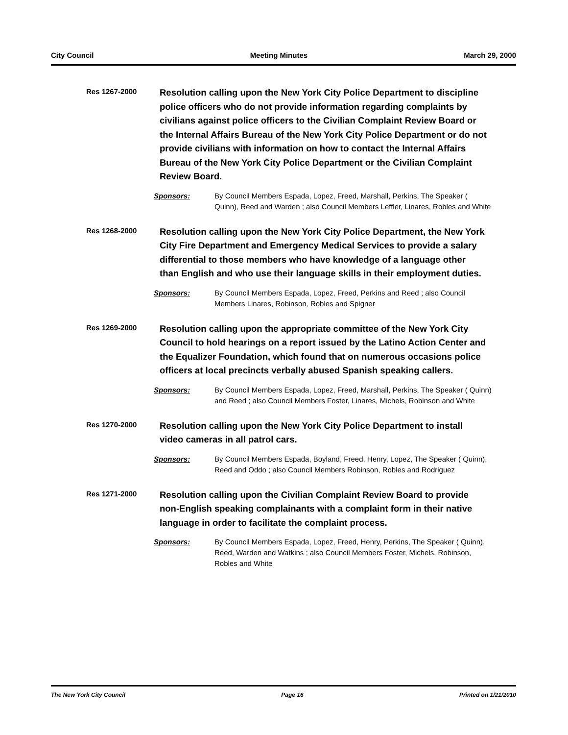City Council Meeting Minutes March 29, 2000
Res 1267-2000
Resolution calling upon the New York City Police Department to discipline police officers who do not provide information regarding complaints by civilians against police officers to the Civilian Complaint Review Board or the Internal Affairs Bureau of the New York City Police Department or do not provide civilians with information on how to contact the Internal Affairs Bureau of the New York City Police Department or the Civilian Complaint Review Board.
Sponsors: By Council Members Espada, Lopez, Freed, Marshall, Perkins, The Speaker ( Quinn), Reed and Warden ; also Council Members Leffler, Linares, Robles and White
Res 1268-2000
Resolution calling upon the New York City Police Department, the New York City Fire Department and Emergency Medical Services to provide a salary differential to those members who have knowledge of a language other than English and who use their language skills in their employment duties.
Sponsors: By Council Members Espada, Lopez, Freed, Perkins and Reed ; also Council Members Linares, Robinson, Robles and Spigner
Res 1269-2000
Resolution calling upon the appropriate committee of the New York City Council to hold hearings on a report issued by the Latino Action Center and the Equalizer Foundation, which found that on numerous occasions police officers at local precincts verbally abused Spanish speaking callers.
Sponsors: By Council Members Espada, Lopez, Freed, Marshall, Perkins, The Speaker ( Quinn) and Reed ; also Council Members Foster, Linares, Michels, Robinson and White
Res 1270-2000
Resolution calling upon the New York City Police Department to install video cameras in all patrol cars.
Sponsors: By Council Members Espada, Boyland, Freed, Henry, Lopez, The Speaker ( Quinn), Reed and Oddo ; also Council Members Robinson, Robles and Rodriguez
Res 1271-2000
Resolution calling upon the Civilian Complaint Review Board to provide non-English speaking complainants with a complaint form in their native language in order to facilitate the complaint process.
Sponsors: By Council Members Espada, Lopez, Freed, Henry, Perkins, The Speaker ( Quinn), Reed, Warden and Watkins ; also Council Members Foster, Michels, Robinson, Robles and White
The New York City Council Page 16 Printed on 1/21/2010